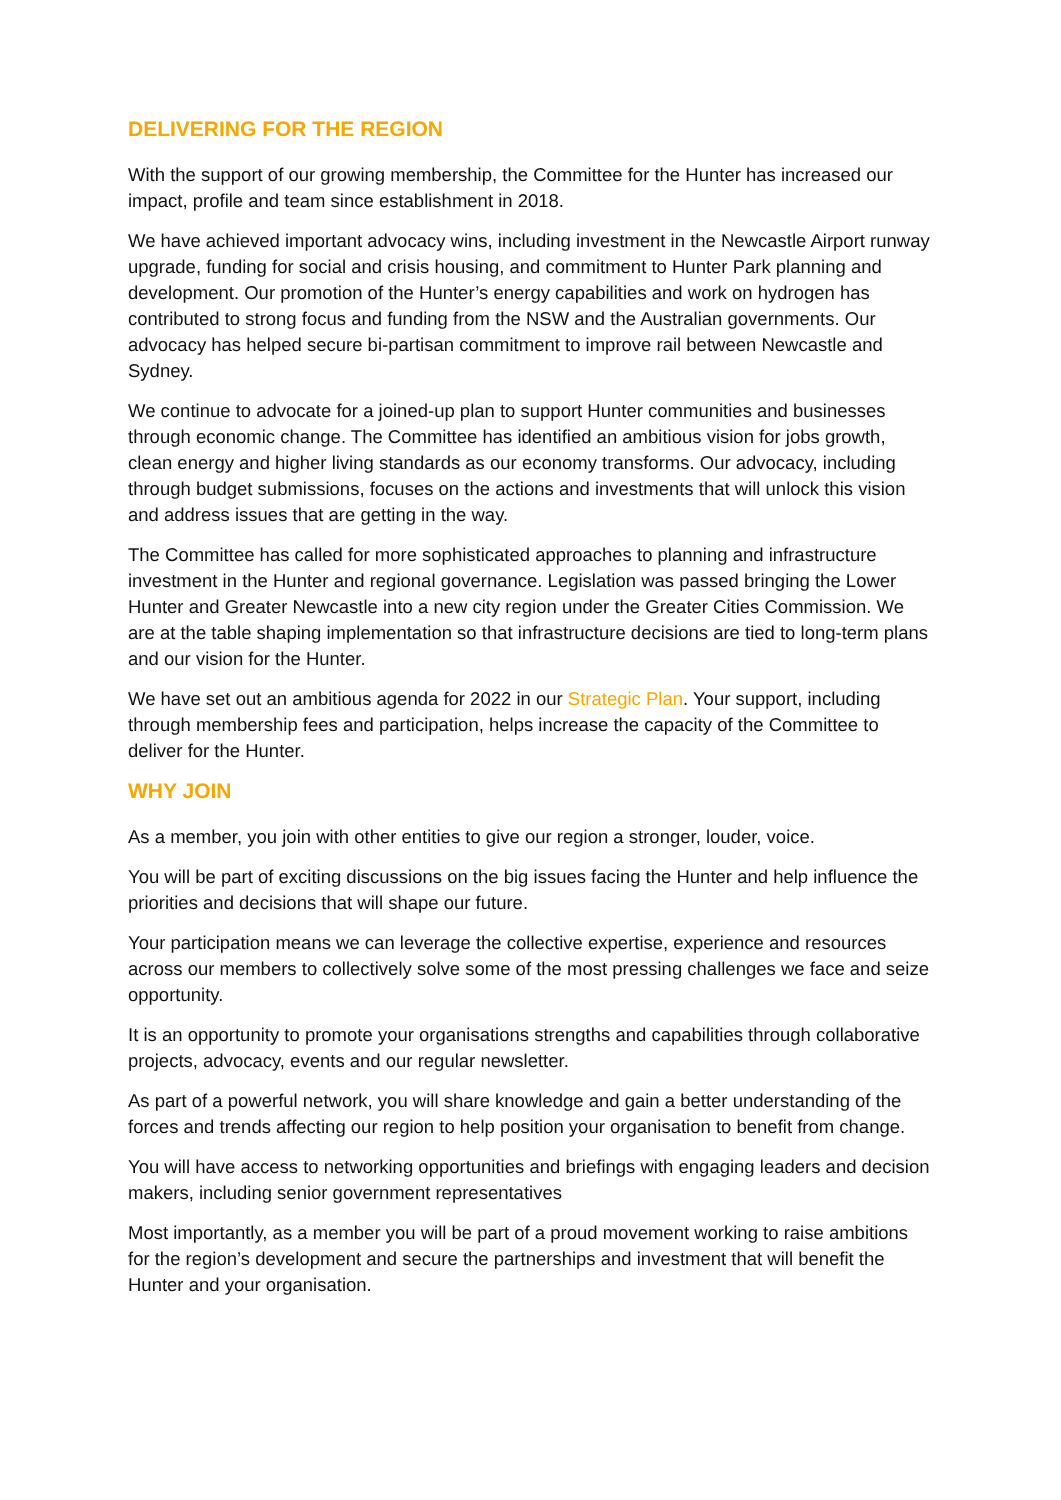DELIVERING FOR THE REGION
With the support of our growing membership, the Committee for the Hunter has increased our impact, profile and team since establishment in 2018.
We have achieved important advocacy wins, including investment in the Newcastle Airport runway upgrade, funding for social and crisis housing, and commitment to Hunter Park planning and development. Our promotion of the Hunter’s energy capabilities and work on hydrogen has contributed to strong focus and funding from the NSW and the Australian governments. Our advocacy has helped secure bi-partisan commitment to improve rail between Newcastle and Sydney.
We continue to advocate for a joined-up plan to support Hunter communities and businesses through economic change. The Committee has identified an ambitious vision for jobs growth, clean energy and higher living standards as our economy transforms. Our advocacy, including through budget submissions, focuses on the actions and investments that will unlock this vision and address issues that are getting in the way.
The Committee has called for more sophisticated approaches to planning and infrastructure investment in the Hunter and regional governance. Legislation was passed bringing the Lower Hunter and Greater Newcastle into a new city region under the Greater Cities Commission. We are at the table shaping implementation so that infrastructure decisions are tied to long-term plans and our vision for the Hunter.
We have set out an ambitious agenda for 2022 in our Strategic Plan. Your support, including through membership fees and participation, helps increase the capacity of the Committee to deliver for the Hunter.
WHY JOIN
As a member, you join with other entities to give our region a stronger, louder, voice.
You will be part of exciting discussions on the big issues facing the Hunter and help influence the priorities and decisions that will shape our future.
Your participation means we can leverage the collective expertise, experience and resources across our members to collectively solve some of the most pressing challenges we face and seize opportunity.
It is an opportunity to promote your organisations strengths and capabilities through collaborative projects, advocacy, events and our regular newsletter.
As part of a powerful network, you will share knowledge and gain a better understanding of the forces and trends affecting our region to help position your organisation to benefit from change.
You will have access to networking opportunities and briefings with engaging leaders and decision makers, including senior government representatives
Most importantly, as a member you will be part of a proud movement working to raise ambitions for the region’s development and secure the partnerships and investment that will benefit the Hunter and your organisation.